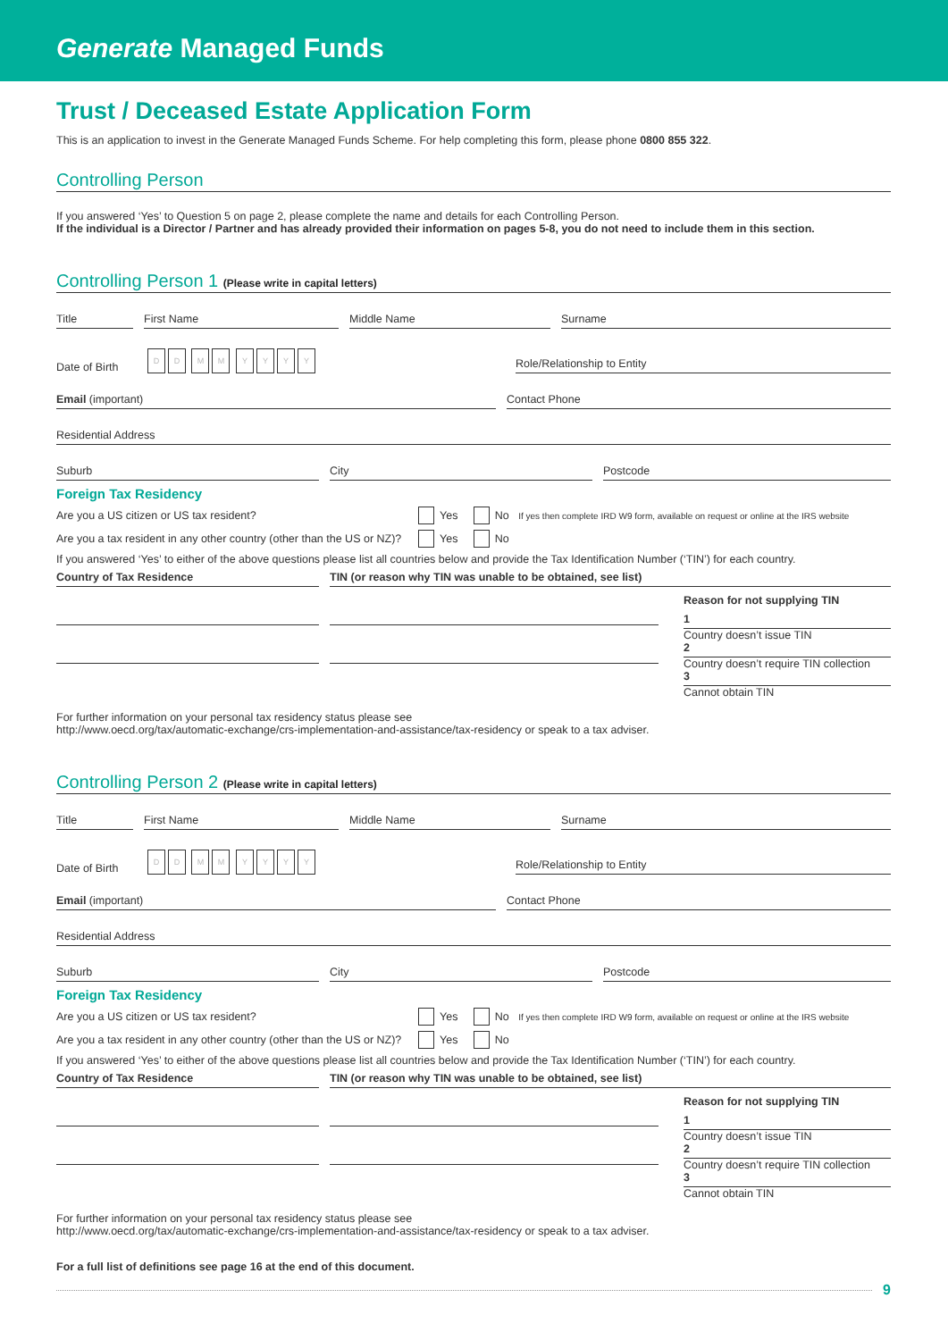Generate Managed Funds
Trust / Deceased Estate Application Form
This is an application to invest in the Generate Managed Funds Scheme. For help completing this form, please phone 0800 855 322.
Controlling Person
If you answered ‘Yes’ to Question 5 on page 2, please complete the name and details for each Controlling Person.
If the individual is a Director / Partner and has already provided their information on pages 5-8, you do not need to include them in this section.
Controlling Person 1 (Please write in capital letters)
Title
First Name
Middle Name
Surname
Date of Birth
DD MM YYYY
Role/Relationship to Entity
Email (important)
Contact Phone
Residential Address
Suburb
City
Postcode
Foreign Tax Residency
Are you a US citizen or US tax resident? Yes No If yes then complete IRD W9 form, available on request or online at the IRS website
Are you a tax resident in any other country (other than the US or NZ)? Yes No
If you answered ‘Yes’ to either of the above questions please list all countries below and provide the Tax Identification Number (‘TIN’) for each country.
Country of Tax Residence TIN (or reason why TIN was unable to be obtained, see list)
Reason for not supplying TIN
1
Country doesn’t issue TIN
2
Country doesn’t require TIN collection
3
Cannot obtain TIN
For further information on your personal tax residency status please see
http://www.oecd.org/tax/automatic-exchange/crs-implementation-and-assistance/tax-residency or speak to a tax adviser.
Controlling Person 2 (Please write in capital letters)
Title
First Name
Middle Name
Surname
Date of Birth
DD MM YYYY
Role/Relationship to Entity
Email (important)
Contact Phone
Residential Address
Suburb
City
Postcode
Foreign Tax Residency
Are you a US citizen or US tax resident? Yes No If yes then complete IRD W9 form, available on request or online at the IRS website
Are you a tax resident in any other country (other than the US or NZ)? Yes No
If you answered ‘Yes’ to either of the above questions please list all countries below and provide the Tax Identification Number (‘TIN’) for each country.
Country of Tax Residence TIN (or reason why TIN was unable to be obtained, see list)
Reason for not supplying TIN
1
Country doesn’t issue TIN
2
Country doesn’t require TIN collection
3
Cannot obtain TIN
For further information on your personal tax residency status please see
http://www.oecd.org/tax/automatic-exchange/crs-implementation-and-assistance/tax-residency or speak to a tax adviser.
For a full list of definitions see page 16 at the end of this document.
9